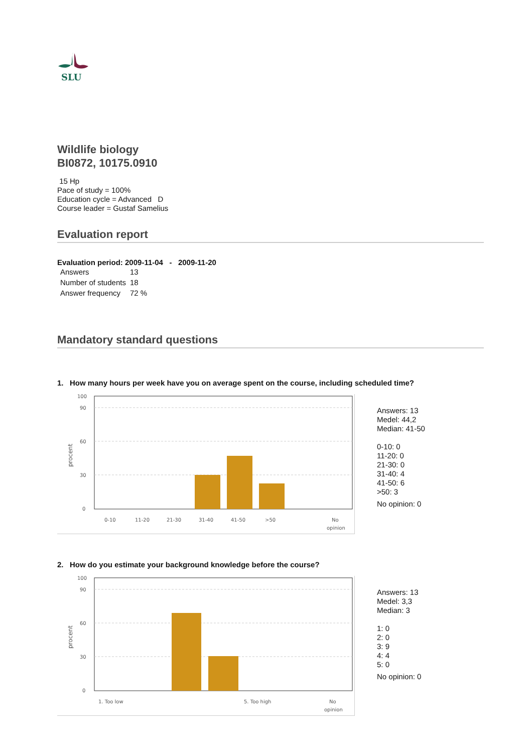SLU
Wildlife biology
BI0872, 10175.0910
15 Hp
Pace of study = 100%
Education cycle = Advanced D
Course leader = Gustaf Samelius
Evaluation report
Evaluation period: 2009-11-04 - 2009-11-20
| Answers | 13 |
| Number of students | 18 |
| Answer frequency | 72 % |
Mandatory standard questions
1. How many hours per week have you on average spent on the course, including scheduled time?
100
90
60
30
0
procent
0-10
11-20
21-30
31-40
41-50
>50
No
opinion
Answers: 13
Medel: 44,2
Median: 41-50
0-10: 0
11-20: 0
21-30: 0
31-40: 4
41-50: 6
>50: 3
No opinion: 0
2. How do you estimate your background knowledge before the course?
100
90
60
30
0
procent
1. Too low
5. Too high
No
opinion
Answers: 13
Medel: 3,3
Median: 3
1: 0
2: 0
3: 9
4: 4
5: 0
No opinion: 0